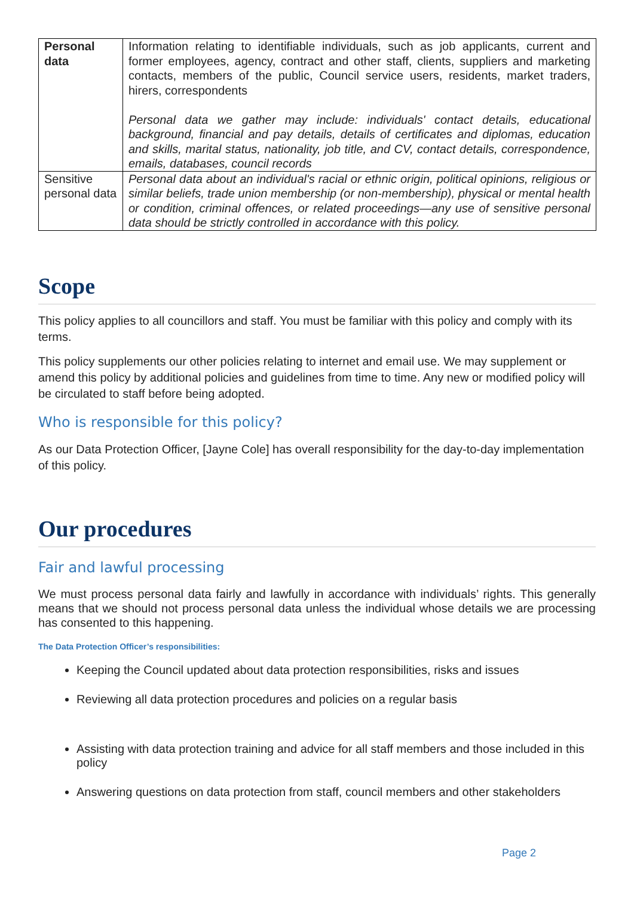| Personal data | Information relating to identifiable individuals, such as job applicants, current and former employees, agency, contract and other staff, clients, suppliers and marketing contacts, members of the public, Council service users, residents, market traders, hirers, correspondents Personal data we gather may include: individuals' contact details, educational background, financial and pay details, details of certificates and diplomas, education and skills, marital status, nationality, job title, and CV, contact details, correspondence, emails, databases, council records |
| Sensitive personal data | Personal data about an individual's racial or ethnic origin, political opinions, religious or similar beliefs, trade union membership (or non-membership), physical or mental health or condition, criminal offences, or related proceedings—any use of sensitive personal data should be strictly controlled in accordance with this policy. |
Scope
This policy applies to all councillors and staff. You must be familiar with this policy and comply with its terms.
This policy supplements our other policies relating to internet and email use. We may supplement or amend this policy by additional policies and guidelines from time to time. Any new or modified policy will be circulated to staff before being adopted.
Who is responsible for this policy?
As our Data Protection Officer, [Jayne Cole] has overall responsibility for the day-to-day implementation of this policy.
Our procedures
Fair and lawful processing
We must process personal data fairly and lawfully in accordance with individuals’ rights. This generally means that we should not process personal data unless the individual whose details we are processing has consented to this happening.
The Data Protection Officer’s responsibilities:
Keeping the Council updated about data protection responsibilities, risks and issues
Reviewing all data protection procedures and policies on a regular basis
Assisting with data protection training and advice for all staff members and those included in this policy
Answering questions on data protection from staff, council members and other stakeholders
Page 2